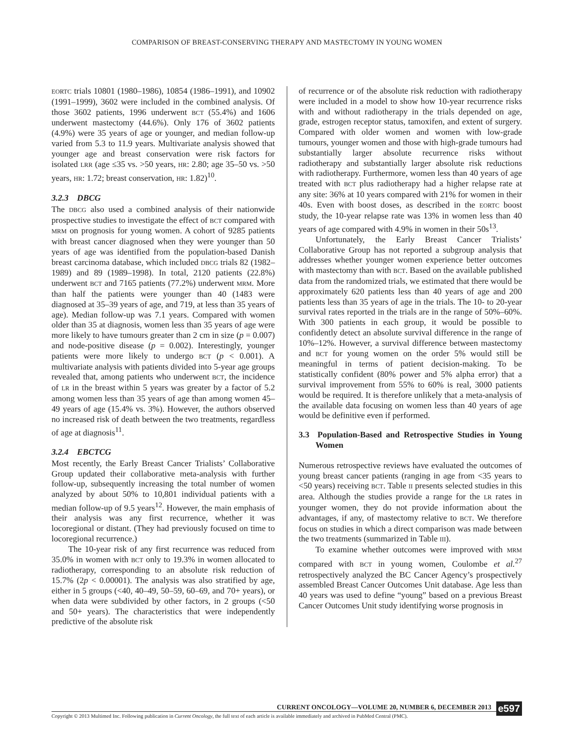COMPARISON OF BREAST-CONSERVING THERAPY AND MASTECTOMY IN YOUNG WOMEN
EORTC trials 10801 (1980–1986), 10854 (1986–1991), and 10902 (1991–1999), 3602 were included in the combined analysis. Of those 3602 patients, 1996 underwent BCT (55.4%) and 1606 underwent mastectomy (44.6%). Only 176 of 3602 patients (4.9%) were 35 years of age or younger, and median follow-up varied from 5.3 to 11.9 years. Multivariate analysis showed that younger age and breast conservation were risk factors for isolated LRR (age ≤35 vs. >50 years, HR: 2.80; age 35–50 vs. >50 years, HR: 1.72; breast conservation, HR: 1.82)<sup>10</sup>.
3.2.3 DBCG
The DBCG also used a combined analysis of their nationwide prospective studies to investigate the effect of BCT compared with MRM on prognosis for young women. A cohort of 9285 patients with breast cancer diagnosed when they were younger than 50 years of age was identified from the population-based Danish breast carcinoma database, which included DBCG trials 82 (1982–1989) and 89 (1989–1998). In total, 2120 patients (22.8%) underwent BCT and 7165 patients (77.2%) underwent MRM. More than half the patients were younger than 40 (1483 were diagnosed at 35–39 years of age, and 719, at less than 35 years of age). Median follow-up was 7.1 years. Compared with women older than 35 at diagnosis, women less than 35 years of age were more likely to have tumours greater than 2 cm in size (p = 0.007) and node-positive disease (p = 0.002). Interestingly, younger patients were more likely to undergo BCT (p < 0.001). A multivariate analysis with patients divided into 5-year age groups revealed that, among patients who underwent BCT, the incidence of LR in the breast within 5 years was greater by a factor of 5.2 among women less than 35 years of age than among women 45–49 years of age (15.4% vs. 3%). However, the authors observed no increased risk of death between the two treatments, regardless of age at diagnosis<sup>11</sup>.
3.2.4 EBCTCG
Most recently, the Early Breast Cancer Trialists’ Collaborative Group updated their collaborative meta-analysis with further follow-up, subsequently increasing the total number of women analyzed by about 50% to 10,801 individual patients with a median follow-up of 9.5 years<sup>12</sup>. However, the main emphasis of their analysis was any first recurrence, whether it was locoregional or distant. (They had previously focused on time to locoregional recurrence.)
The 10-year risk of any first recurrence was reduced from 35.0% in women with BCT only to 19.3% in women allocated to radiotherapy, corresponding to an absolute risk reduction of 15.7% (2p < 0.00001). The analysis was also stratified by age, either in 5 groups (<40, 40–49, 50–59, 60–69, and 70+ years), or when data were subdivided by other factors, in 2 groups (<50 and 50+ years). The characteristics that were independently predictive of the absolute risk
of recurrence or of the absolute risk reduction with radiotherapy were included in a model to show how 10-year recurrence risks with and without radiotherapy in the trials depended on age, grade, estrogen receptor status, tamoxifen, and extent of surgery. Compared with older women and women with low-grade tumours, younger women and those with high-grade tumours had substantially larger absolute recurrence risks without radiotherapy and substantially larger absolute risk reductions with radiotherapy. Furthermore, women less than 40 years of age treated with BCT plus radiotherapy had a higher relapse rate at any site: 36% at 10 years compared with 21% for women in their 40s. Even with boost doses, as described in the EORTC boost study, the 10-year relapse rate was 13% in women less than 40 years of age compared with 4.9% in women in their 50s<sup>13</sup>.
Unfortunately, the Early Breast Cancer Trialists’ Collaborative Group has not reported a subgroup analysis that addresses whether younger women experience better outcomes with mastectomy than with BCT. Based on the available published data from the randomized trials, we estimated that there would be approximately 620 patients less than 40 years of age and 200 patients less than 35 years of age in the trials. The 10- to 20-year survival rates reported in the trials are in the range of 50%–60%. With 300 patients in each group, it would be possible to confidently detect an absolute survival difference in the range of 10%–12%. However, a survival difference between mastectomy and BCT for young women on the order 5% would still be meaningful in terms of patient decision-making. To be statistically confident (80% power and 5% alpha error) that a survival improvement from 55% to 60% is real, 3000 patients would be required. It is therefore unlikely that a meta-analysis of the available data focusing on women less than 40 years of age would be definitive even if performed.
3.3 Population-Based and Retrospective Studies in Young Women
Numerous retrospective reviews have evaluated the outcomes of young breast cancer patients (ranging in age from <35 years to <50 years) receiving BCT. Table II presents selected studies in this area. Although the studies provide a range for the LR rates in younger women, they do not provide information about the advantages, if any, of mastectomy relative to BCT. We therefore focus on studies in which a direct comparison was made between the two treatments (summarized in Table III).
To examine whether outcomes were improved with MRM compared with BCT in young women, Coulombe et al.<sup>27</sup> retrospectively analyzed the BC Cancer Agency’s prospectively assembled Breast Cancer Outcomes Unit database. Age less than 40 years was used to define “young” based on a previous Breast Cancer Outcomes Unit study identifying worse prognosis in
CURRENT ONCOLOGY—VOLUME 20, NUMBER 6, DECEMBER 2013
Copyright © 2013 Multimed Inc. Following publication in Current Oncology, the full text of each article is available immediately and archived in PubMed Central (PMC).
e597